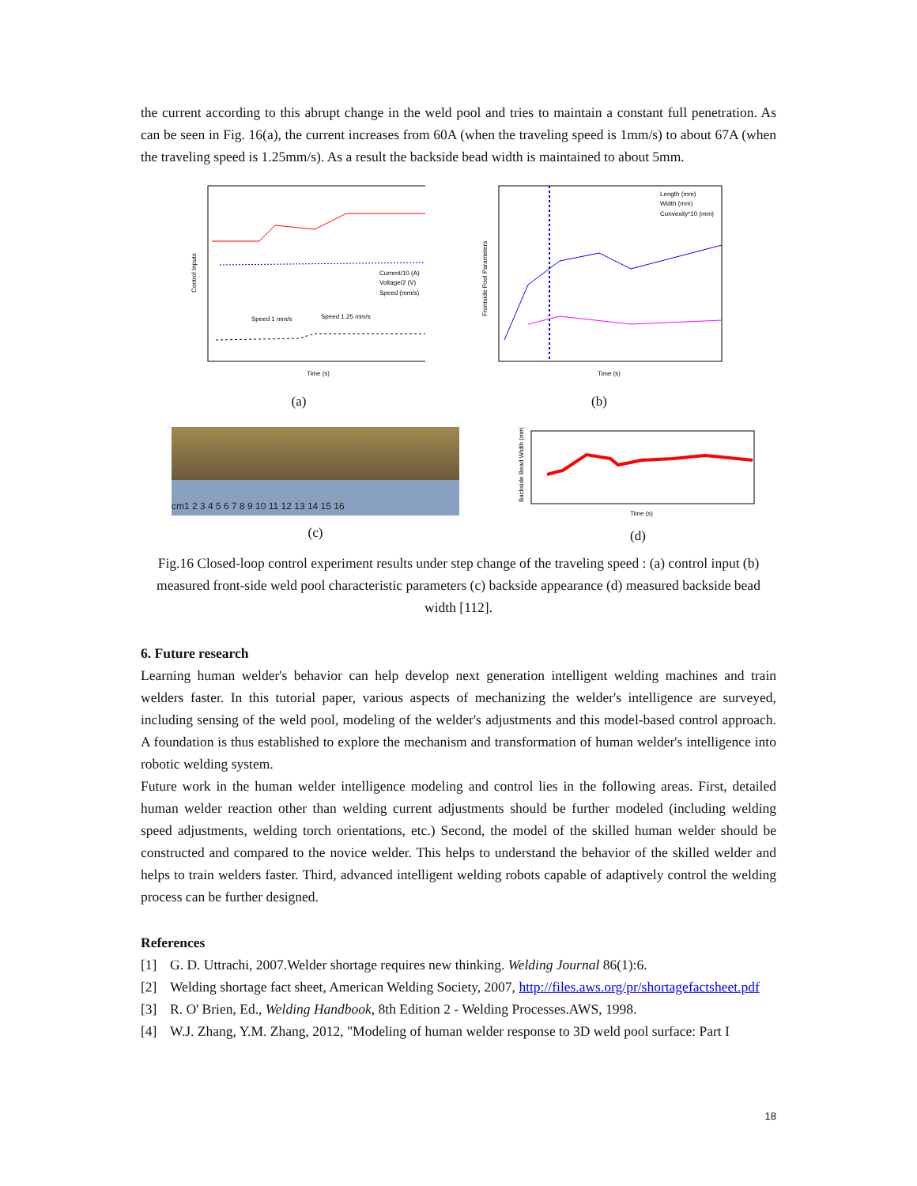the current according to this abrupt change in the weld pool and tries to maintain a constant full penetration. As can be seen in Fig. 16(a), the current increases from 60A (when the traveling speed is 1mm/s) to about 67A (when the traveling speed is 1.25mm/s). As a result the backside bead width is maintained to about 5mm.
Time (s)
Current/10 (A)
Voltage/2 (V)
Speed (mm/s)
Speed 1 mm/s
Speed 1.25 mm/s
Control Inputs
(a)
Time (s)
Length (mm)
Width (mm)
Convexity*10 (mm)
Frontside Pool Parameters
(b)
cm1 2 3 4 5 6 7 8 9 10 11 12 13 14 15 16
(c)
Time (s)
Backside Bead Width (mm)
(d)
Fig.16 Closed-loop control experiment results under step change of the traveling speed : (a) control input (b) measured front-side weld pool characteristic parameters (c) backside appearance (d) measured backside bead width [112].
6. Future research
Learning human welder's behavior can help develop next generation intelligent welding machines and train welders faster. In this tutorial paper, various aspects of mechanizing the welder's intelligence are surveyed, including sensing of the weld pool, modeling of the welder's adjustments and this model-based control approach. A foundation is thus established to explore the mechanism and transformation of human welder's intelligence into robotic welding system.
Future work in the human welder intelligence modeling and control lies in the following areas. First, detailed human welder reaction other than welding current adjustments should be further modeled (including welding speed adjustments, welding torch orientations, etc.) Second, the model of the skilled human welder should be constructed and compared to the novice welder. This helps to understand the behavior of the skilled welder and helps to train welders faster. Third, advanced intelligent welding robots capable of adaptively control the welding process can be further designed.
References
[1] G. D. Uttrachi, 2007.Welder shortage requires new thinking. Welding Journal 86(1):6.
[2] Welding shortage fact sheet, American Welding Society, 2007, http://files.aws.org/pr/shortagefactsheet.pdf
[3] R. O' Brien, Ed., Welding Handbook, 8th Edition 2 - Welding Processes.AWS, 1998.
[4] W.J. Zhang, Y.M. Zhang, 2012, "Modeling of human welder response to 3D weld pool surface: Part I
18